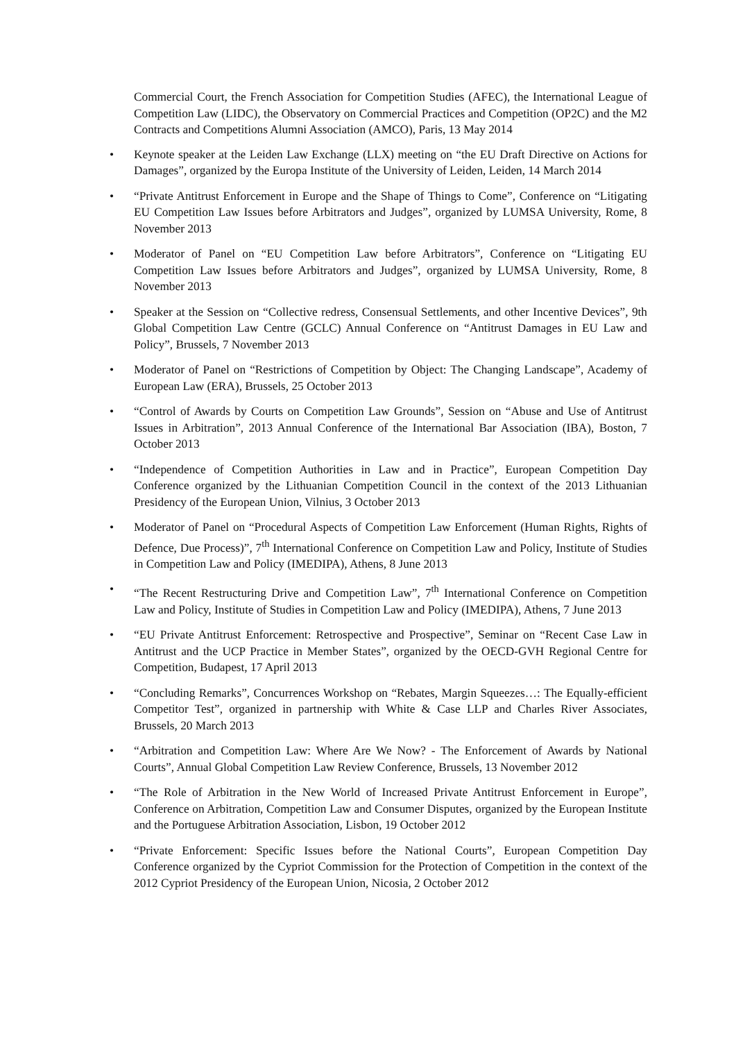Commercial Court, the French Association for Competition Studies (AFEC), the International League of Competition Law (LIDC), the Observatory on Commercial Practices and Competition (OP2C) and the M2 Contracts and Competitions Alumni Association (AMCO), Paris, 13 May 2014
• Keynote speaker at the Leiden Law Exchange (LLX) meeting on “the EU Draft Directive on Actions for Damages”, organized by the Europa Institute of the University of Leiden, Leiden, 14 March 2014
• “Private Antitrust Enforcement in Europe and the Shape of Things to Come”, Conference on “Litigating EU Competition Law Issues before Arbitrators and Judges”, organized by LUMSA University, Rome, 8 November 2013
• Moderator of Panel on “EU Competition Law before Arbitrators”, Conference on “Litigating EU Competition Law Issues before Arbitrators and Judges”, organized by LUMSA University, Rome, 8 November 2013
• Speaker at the Session on “Collective redress, Consensual Settlements, and other Incentive Devices”, 9th Global Competition Law Centre (GCLC) Annual Conference on “Antitrust Damages in EU Law and Policy”, Brussels, 7 November 2013
• Moderator of Panel on “Restrictions of Competition by Object: The Changing Landscape”, Academy of European Law (ERA), Brussels, 25 October 2013
• “Control of Awards by Courts on Competition Law Grounds”, Session on “Abuse and Use of Antitrust Issues in Arbitration”, 2013 Annual Conference of the International Bar Association (IBA), Boston, 7 October 2013
• “Independence of Competition Authorities in Law and in Practice”, European Competition Day Conference organized by the Lithuanian Competition Council in the context of the 2013 Lithuanian Presidency of the European Union, Vilnius, 3 October 2013
• Moderator of Panel on “Procedural Aspects of Competition Law Enforcement (Human Rights, Rights of Defence, Due Process)”, 7<sup>th</sup> International Conference on Competition Law and Policy, Institute of Studies in Competition Law and Policy (IMEDIPA), Athens, 8 June 2013
• “The Recent Restructuring Drive and Competition Law”, 7<sup>th</sup> International Conference on Competition Law and Policy, Institute of Studies in Competition Law and Policy (IMEDIPA), Athens, 7 June 2013
• “EU Private Antitrust Enforcement: Retrospective and Prospective”, Seminar on “Recent Case Law in Antitrust and the UCP Practice in Member States”, organized by the OECD-GVH Regional Centre for Competition, Budapest, 17 April 2013
• “Concluding Remarks”, Concurrences Workshop on “Rebates, Margin Squeezes…: The Equally-efficient Competitor Test”, organized in partnership with White & Case LLP and Charles River Associates, Brussels, 20 March 2013
• “Arbitration and Competition Law: Where Are We Now? - The Enforcement of Awards by National Courts”, Annual Global Competition Law Review Conference, Brussels, 13 November 2012
• “The Role of Arbitration in the New World of Increased Private Antitrust Enforcement in Europe”, Conference on Arbitration, Competition Law and Consumer Disputes, organized by the European Institute and the Portuguese Arbitration Association, Lisbon, 19 October 2012
• “Private Enforcement: Specific Issues before the National Courts”, European Competition Day Conference organized by the Cypriot Commission for the Protection of Competition in the context of the 2012 Cypriot Presidency of the European Union, Nicosia, 2 October 2012